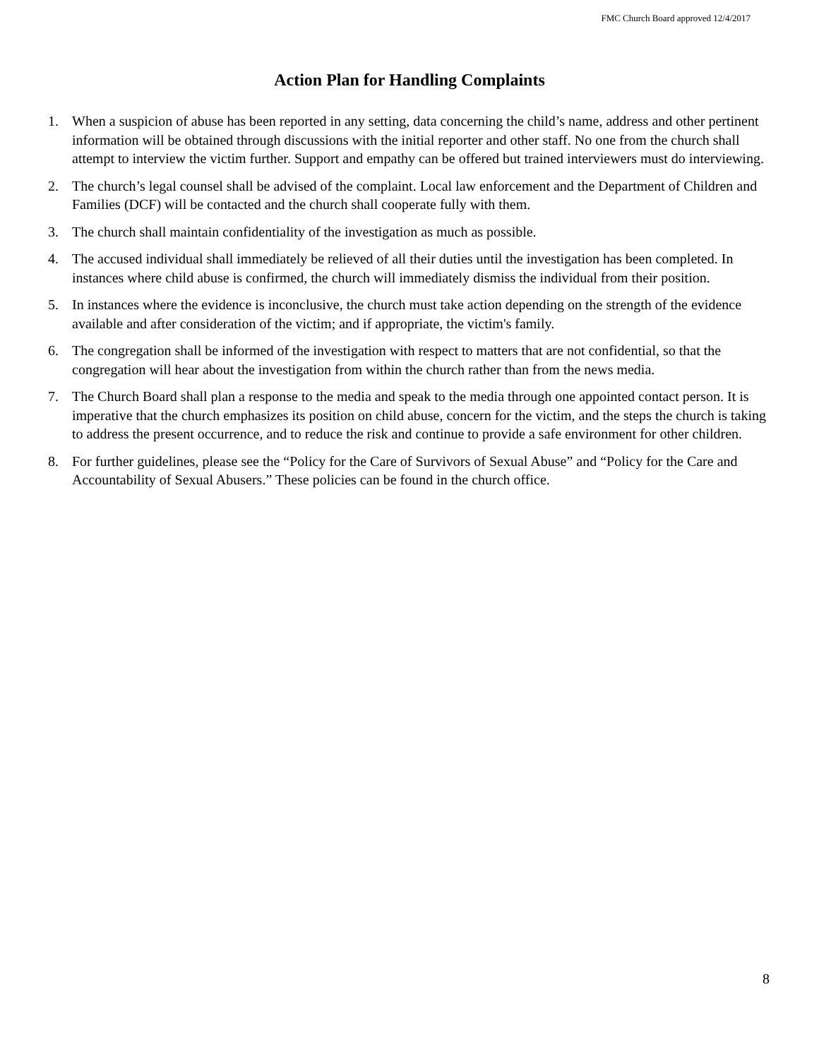FMC Church Board approved 12/4/2017
Action Plan for Handling Complaints
1. When a suspicion of abuse has been reported in any setting, data concerning the child’s name, address and other pertinent information will be obtained through discussions with the initial reporter and other staff. No one from the church shall attempt to interview the victim further. Support and empathy can be offered but trained interviewers must do interviewing.
2. The church’s legal counsel shall be advised of the complaint. Local law enforcement and the Department of Children and Families (DCF) will be contacted and the church shall cooperate fully with them.
3. The church shall maintain confidentiality of the investigation as much as possible.
4. The accused individual shall immediately be relieved of all their duties until the investigation has been completed. In instances where child abuse is confirmed, the church will immediately dismiss the individual from their position.
5. In instances where the evidence is inconclusive, the church must take action depending on the strength of the evidence available and after consideration of the victim; and if appropriate, the victim's family.
6. The congregation shall be informed of the investigation with respect to matters that are not confidential, so that the congregation will hear about the investigation from within the church rather than from the news media.
7. The Church Board shall plan a response to the media and speak to the media through one appointed contact person. It is imperative that the church emphasizes its position on child abuse, concern for the victim, and the steps the church is taking to address the present occurrence, and to reduce the risk and continue to provide a safe environment for other children.
8. For further guidelines, please see the “Policy for the Care of Survivors of Sexual Abuse” and “Policy for the Care and Accountability of Sexual Abusers.” These policies can be found in the church office.
8